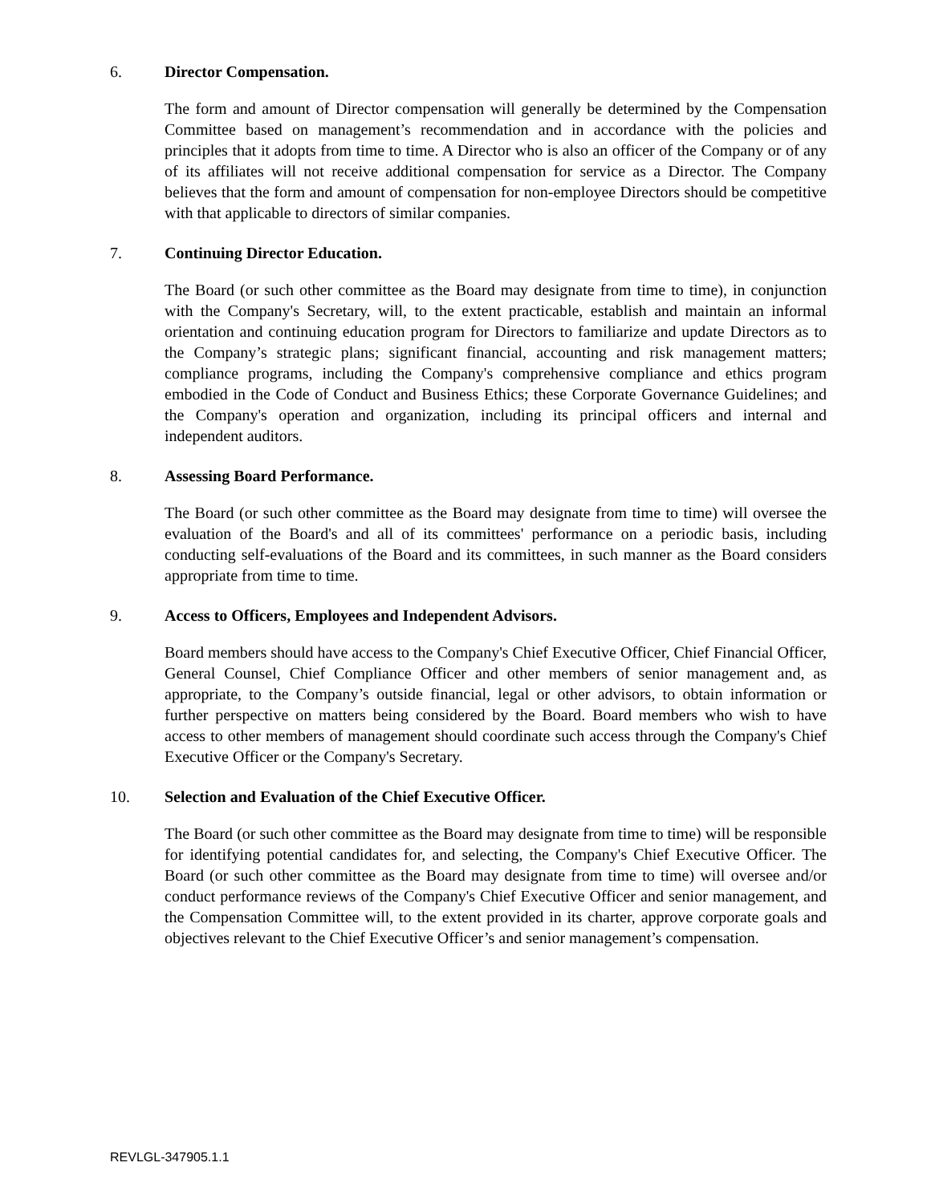6. Director Compensation.
The form and amount of Director compensation will generally be determined by the Compensation Committee based on management’s recommendation and in accordance with the policies and principles that it adopts from time to time. A Director who is also an officer of the Company or of any of its affiliates will not receive additional compensation for service as a Director. The Company believes that the form and amount of compensation for non-employee Directors should be competitive with that applicable to directors of similar companies.
7. Continuing Director Education.
The Board (or such other committee as the Board may designate from time to time), in conjunction with the Company's Secretary, will, to the extent practicable, establish and maintain an informal orientation and continuing education program for Directors to familiarize and update Directors as to the Company’s strategic plans; significant financial, accounting and risk management matters; compliance programs, including the Company's comprehensive compliance and ethics program embodied in the Code of Conduct and Business Ethics; these Corporate Governance Guidelines; and the Company's operation and organization, including its principal officers and internal and independent auditors.
8. Assessing Board Performance.
The Board (or such other committee as the Board may designate from time to time) will oversee the evaluation of the Board's and all of its committees' performance on a periodic basis, including conducting self-evaluations of the Board and its committees, in such manner as the Board considers appropriate from time to time.
9. Access to Officers, Employees and Independent Advisors.
Board members should have access to the Company's Chief Executive Officer, Chief Financial Officer, General Counsel, Chief Compliance Officer and other members of senior management and, as appropriate, to the Company’s outside financial, legal or other advisors, to obtain information or further perspective on matters being considered by the Board. Board members who wish to have access to other members of management should coordinate such access through the Company's Chief Executive Officer or the Company's Secretary.
10. Selection and Evaluation of the Chief Executive Officer.
The Board (or such other committee as the Board may designate from time to time) will be responsible for identifying potential candidates for, and selecting, the Company's Chief Executive Officer. The Board (or such other committee as the Board may designate from time to time) will oversee and/or conduct performance reviews of the Company's Chief Executive Officer and senior management, and the Compensation Committee will, to the extent provided in its charter, approve corporate goals and objectives relevant to the Chief Executive Officer’s and senior management’s compensation.
REVLGL-347905.1.1